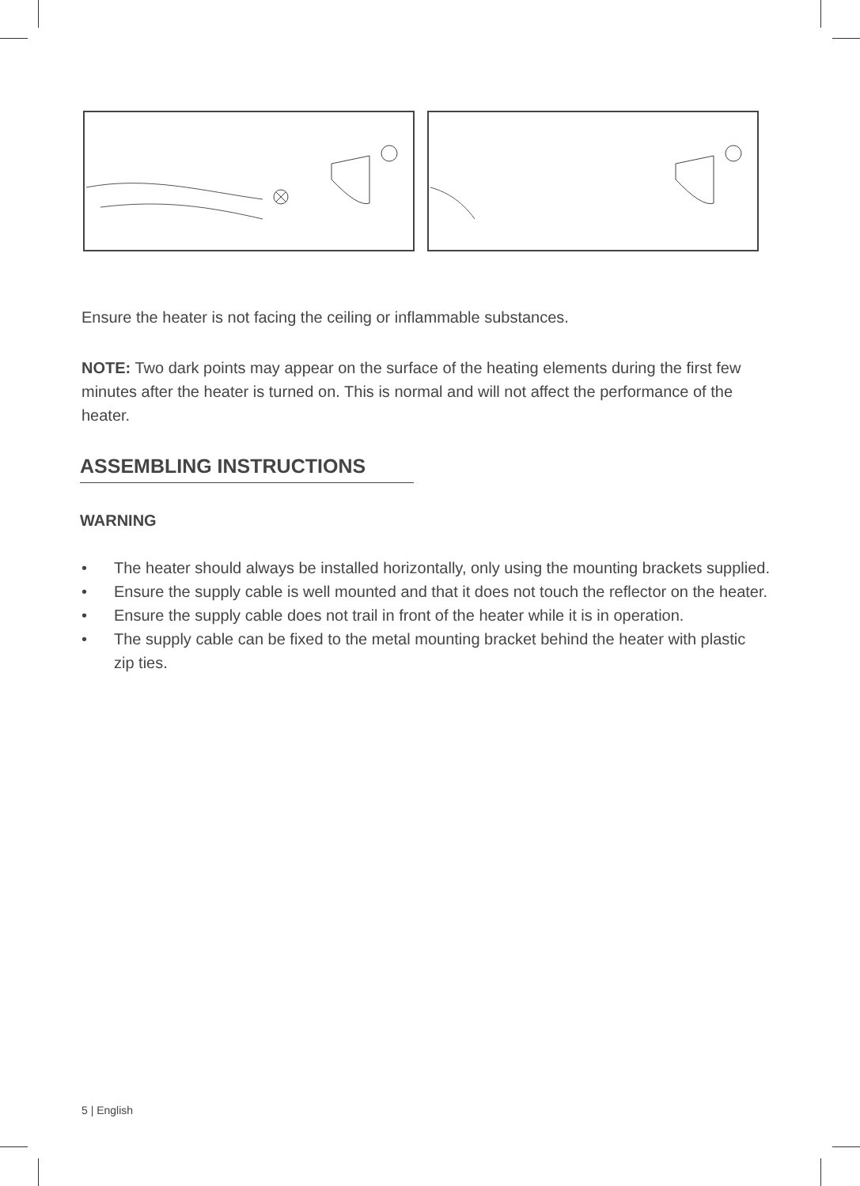Ensure the heater is not facing the ceiling or inflammable substances.
NOTE: Two dark points may appear on the surface of the heating elements during the first few minutes after the heater is turned on. This is normal and will not affect the performance of the heater.
ASSEMBLING INSTRUCTIONS
WARNING
• The heater should always be installed horizontally, only using the mounting brackets supplied.
• Ensure the supply cable is well mounted and that it does not touch the reflector on the heater.
• Ensure the supply cable does not trail in front of the heater while it is in operation.
• The supply cable can be fixed to the metal mounting bracket behind the heater with plastic zip ties.
5 | English